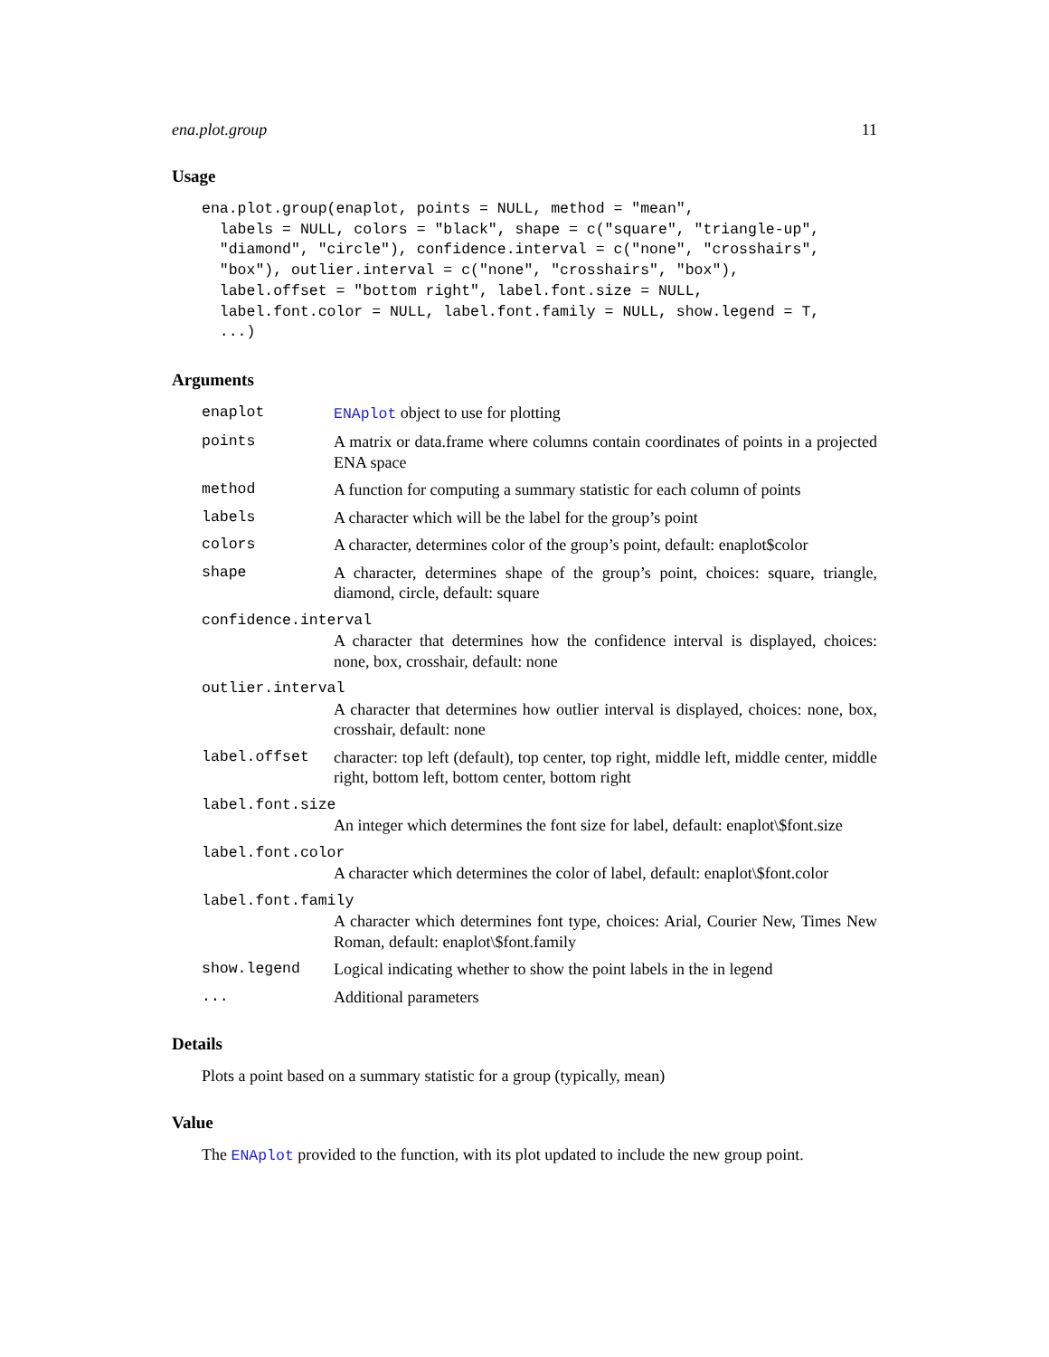ena.plot.group 11
Usage
ena.plot.group(enaplot, points = NULL, method = "mean",
  labels = NULL, colors = "black", shape = c("square", "triangle-up",
  "diamond", "circle"), confidence.interval = c("none", "crosshairs",
  "box"), outlier.interval = c("none", "crosshairs", "box"),
  label.offset = "bottom right", label.font.size = NULL,
  label.font.color = NULL, label.font.family = NULL, show.legend = T,
  ...)
Arguments
enaplot ENAplot object to use for plotting
points A matrix or data.frame where columns contain coordinates of points in a projected ENA space
method A function for computing a summary statistic for each column of points
labels A character which will be the label for the group’s point
colors A character, determines color of the group’s point, default: enaplot$color
shape A character, determines shape of the group’s point, choices: square, triangle, diamond, circle, default: square
confidence.interval
A character that determines how the confidence interval is displayed, choices: none, box, crosshair, default: none
outlier.interval
A character that determines how outlier interval is displayed, choices: none, box, crosshair, default: none
label.offset character: top left (default), top center, top right, middle left, middle center, middle right, bottom left, bottom center, bottom right
label.font.size
An integer which determines the font size for label, default: enaplot\$font.size
label.font.color
A character which determines the color of label, default: enaplot\$font.color
label.font.family
A character which determines font type, choices: Arial, Courier New, Times New Roman, default: enaplot\$font.family
show.legend Logical indicating whether to show the point labels in the in legend
... Additional parameters
Details
Plots a point based on a summary statistic for a group (typically, mean)
Value
The ENAplot provided to the function, with its plot updated to include the new group point.